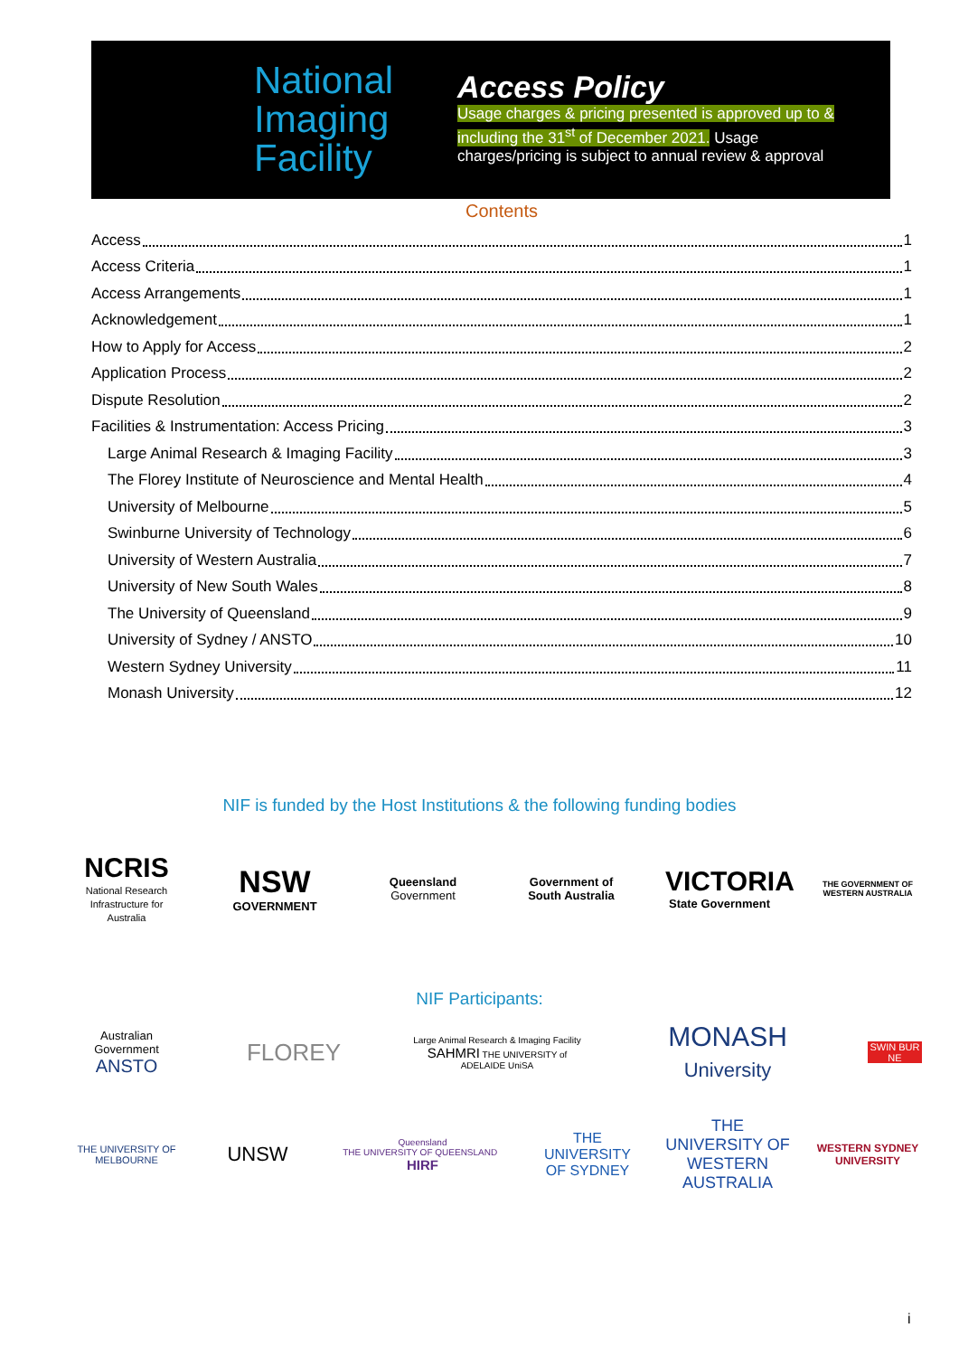National
Imaging
Facility
Access Policy
Usage charges & pricing presented is approved up to &
including the 31<sup>st</sup> of December 2021. Usage
charges/pricing is subject to annual review & approval
Contents
Access 1
Access Criteria 1
Access Arrangements 1
Acknowledgement 1
How to Apply for Access 2
Application Process 2
Dispute Resolution 2
Facilities & Instrumentation: Access Pricing 3
Large Animal Research & Imaging Facility 3
The Florey Institute of Neuroscience and Mental Health 4
University of Melbourne 5
Swinburne University of Technology 6
University of Western Australia 7
University of New South Wales 8
The University of Queensland 9
University of Sydney / ANSTO 10
Western Sydney University 11
Monash University 12
NIF is funded by the Host Institutions & the following funding bodies
NCRIS
National Research Infrastructure for Australia
NSW
GOVERNMENT
Queensland
Government
Government of South Australia
VICTORIA
State Government
THE GOVERNMENT OF WESTERN AUSTRALIA
NIF Participants:
Australian Government
ANSTO
FLOREY
Large Animal Research & Imaging Facility
SAHMRI THE UNIVERSITY of ADELAIDE UniSA
MONASH
University
SWIN BUR NE
THE UNIVERSITY OF MELBOURNE
UNSW
Queensland
THE UNIVERSITY OF QUEENSLAND HIRF
THE UNIVERSITY OF SYDNEY
THE UNIVERSITY OF WESTERN AUSTRALIA
WESTERN SYDNEY UNIVERSITY
i